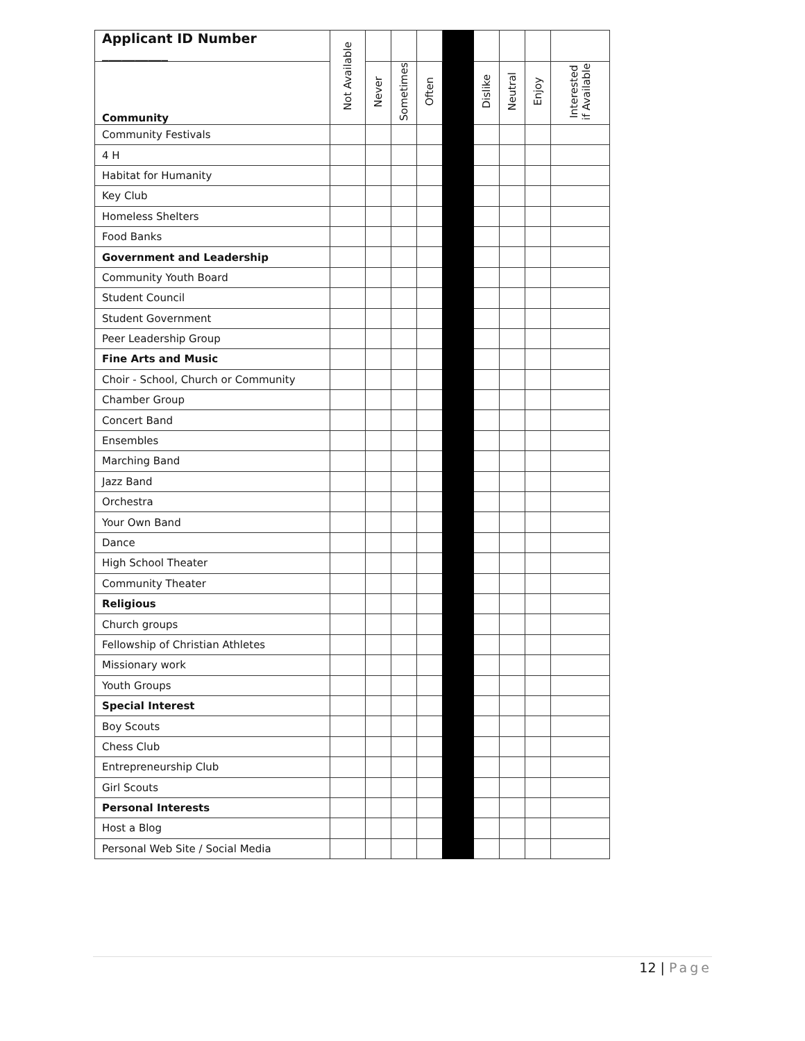| Applicant ID Number __________ | Not Available | | | | | | | | |
| Community | | Never | Sometimes | Often | | Dislike | Neutral | Enjoy | Interested if Available |
| Community Festivals | | | | | | | | | |
| 4 H | | | | | | | | | |
| Habitat for Humanity | | | | | | | | | |
| Key Club | | | | | | | | | |
| Homeless Shelters | | | | | | | | | |
| Food Banks | | | | | | | | | |
| Government and Leadership | | | | | | | | | |
| Community Youth Board | | | | | | | | | |
| Student Council | | | | | | | | | |
| Student Government | | | | | | | | | |
| Peer Leadership Group | | | | | | | | | |
| Fine Arts and Music | | | | | | | | | |
| Choir - School, Church or Community | | | | | | | | | |
| Chamber Group | | | | | | | | | |
| Concert Band | | | | | | | | | |
| Ensembles | | | | | | | | | |
| Marching Band | | | | | | | | | |
| Jazz Band | | | | | | | | | |
| Orchestra | | | | | | | | | |
| Your Own Band | | | | | | | | | |
| Dance | | | | | | | | | |
| High School Theater | | | | | | | | | |
| Community Theater | | | | | | | | | |
| Religious | | | | | | | | | |
| Church groups | | | | | | | | | |
| Fellowship of Christian Athletes | | | | | | | | | |
| Missionary work | | | | | | | | | |
| Youth Groups | | | | | | | | | |
| Special Interest | | | | | | | | | |
| Boy Scouts | | | | | | | | | |
| Chess Club | | | | | | | | | |
| Entrepreneurship Club | | | | | | | | | |
| Girl Scouts | | | | | | | | | |
| Personal Interests | | | | | | | | | |
| Host a Blog | | | | | | | | | |
| Personal Web Site / Social Media | | | | | | | | | |
12 | Page